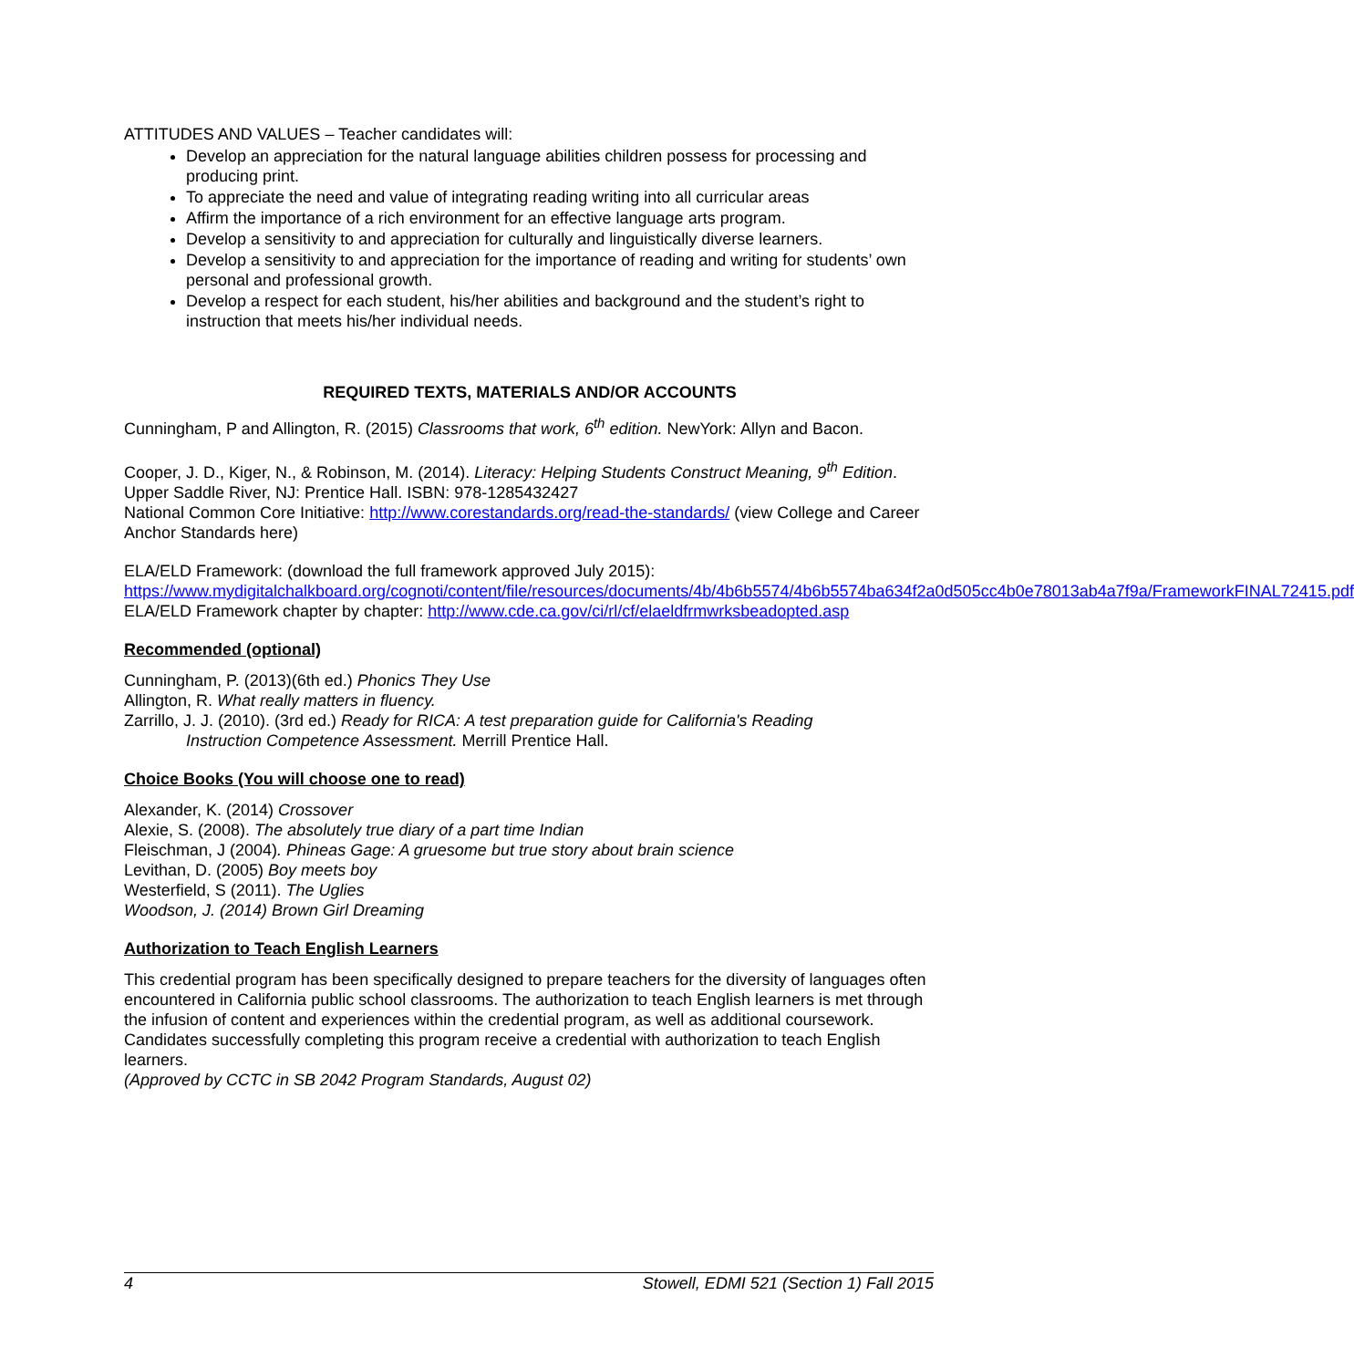ATTITUDES AND VALUES – Teacher candidates will:
Develop an appreciation for the natural language abilities children possess for processing and producing print.
To appreciate the need and value of integrating reading writing into all curricular areas
Affirm the importance of a rich environment for an effective language arts program.
Develop a sensitivity to and appreciation for culturally and linguistically diverse learners.
Develop a sensitivity to and appreciation for the importance of reading and writing for students’ own personal and professional growth.
Develop a respect for each student, his/her abilities and background and the student’s right to instruction that meets his/her individual needs.
REQUIRED TEXTS, MATERIALS AND/OR ACCOUNTS
Cunningham, P and Allington, R. (2015) Classrooms that work, 6<sup>th</sup> edition. NewYork: Allyn and Bacon.
Cooper, J. D., Kiger, N., & Robinson, M. (2014). Literacy: Helping Students Construct Meaning, 9<sup>th</sup> Edition. Upper Saddle River, NJ: Prentice Hall. ISBN: 978-1285432427
National Common Core Initiative: http://www.corestandards.org/read-the-standards/ (view College and Career Anchor Standards here)
ELA/ELD Framework: (download the full framework approved July 2015):
https://www.mydigitalchalkboard.org/cognoti/content/file/resources/documents/4b/4b6b5574/4b6b5574ba634f2a0d505cc4b0e78013ab4a7f9a/FrameworkFINAL72415.pdf
ELA/ELD Framework chapter by chapter: http://www.cde.ca.gov/ci/rl/cf/elaeldfrmwrksbeadopted.asp
Recommended (optional)
Cunningham, P. (2013)(6th ed.) Phonics They Use
Allington, R. What really matters in fluency.
Zarrillo, J. J. (2010). (3rd ed.) Ready for RICA: A test preparation guide for California's Reading
Instruction Competence Assessment. Merrill Prentice Hall.
Choice Books (You will choose one to read)
Alexander, K. (2014) Crossover
Alexie, S. (2008). The absolutely true diary of a part time Indian
Fleischman, J (2004). Phineas Gage: A gruesome but true story about brain science
Levithan, D. (2005) Boy meets boy
Westerfield, S (2011). The Uglies
Woodson, J. (2014) Brown Girl Dreaming
Authorization to Teach English Learners
This credential program has been specifically designed to prepare teachers for the diversity of languages often encountered in California public school classrooms. The authorization to teach English learners is met through the infusion of content and experiences within the credential program, as well as additional coursework. Candidates successfully completing this program receive a credential with authorization to teach English learners.
(Approved by CCTC in SB 2042 Program Standards, August 02)
4 Stowell, EDMI 521 (Section 1) Fall 2015